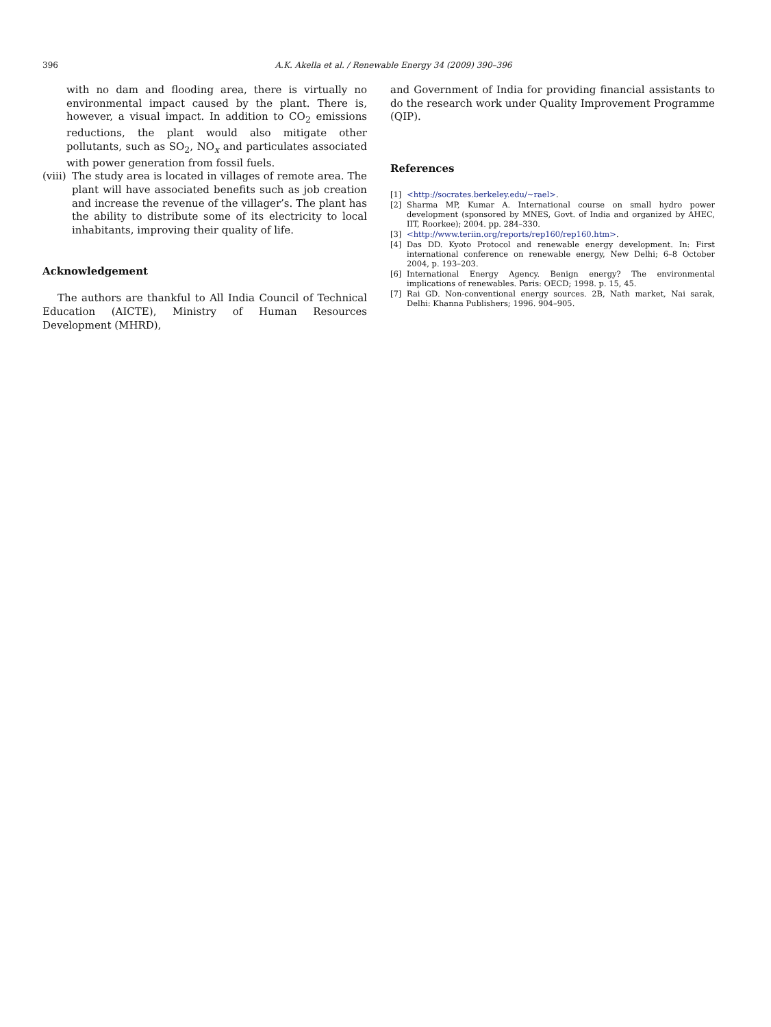396 A.K. Akella et al. / Renewable Energy 34 (2009) 390–396
with no dam and flooding area, there is virtually no environmental impact caused by the plant. There is, however, a visual impact. In addition to CO<sub>2</sub> emissions reductions, the plant would also mitigate other pollutants, such as SO<sub>2</sub>, NO<sub>x</sub> and particulates associated with power generation from fossil fuels.
(viii)
The study area is located in villages of remote area. The plant will have associated benefits such as job creation and increase the revenue of the villager’s. The plant has the ability to distribute some of its electricity to local inhabitants, improving their quality of life.
Acknowledgement
The authors are thankful to All India Council of Technical Education (AICTE), Ministry of Human Resources Development (MHRD),
and Government of India for providing financial assistants to do the research work under Quality Improvement Programme (QIP).
References
[1] <http://socrates.berkeley.edu/~rael>.
[2] Sharma MP, Kumar A. International course on small hydro power development (sponsored by MNES, Govt. of India and organized by AHEC, IIT, Roorkee); 2004. pp. 284–330.
[3] <http://www.teriin.org/reports/rep160/rep160.htm>.
[4] Das DD. Kyoto Protocol and renewable energy development. In: First international conference on renewable energy, New Delhi; 6–8 October 2004, p. 193–203.
[6] International Energy Agency. Benign energy? The environmental implications of renewables. Paris: OECD; 1998. p. 15, 45.
[7] Rai GD. Non-conventional energy sources. 2B, Nath market, Nai sarak, Delhi: Khanna Publishers; 1996. 904–905.